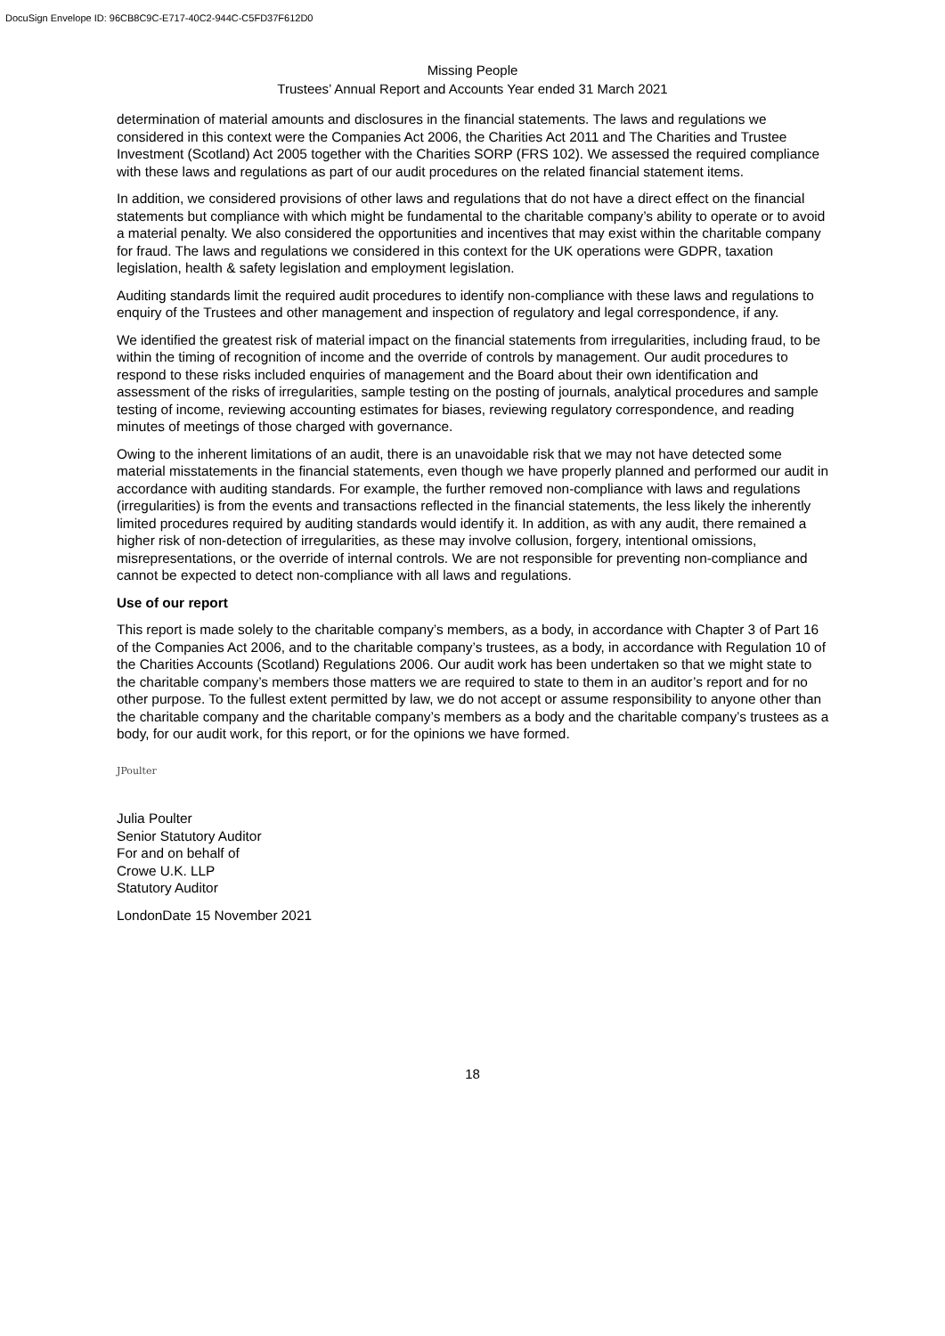DocuSign Envelope ID: 96CB8C9C-E717-40C2-944C-C5FD37F612D0
Missing People
Trustees’ Annual Report and Accounts Year ended 31 March 2021
determination of material amounts and disclosures in the financial statements. The laws and regulations we considered in this context were the Companies Act 2006, the Charities Act 2011 and The Charities and Trustee Investment (Scotland) Act 2005 together with the Charities SORP (FRS 102). We assessed the required compliance with these laws and regulations as part of our audit procedures on the related financial statement items.
In addition, we considered provisions of other laws and regulations that do not have a direct effect on the financial statements but compliance with which might be fundamental to the charitable company’s ability to operate or to avoid a material penalty. We also considered the opportunities and incentives that may exist within the charitable company for fraud. The laws and regulations we considered in this context for the UK operations were GDPR, taxation legislation, health & safety legislation and employment legislation.
Auditing standards limit the required audit procedures to identify non-compliance with these laws and regulations to enquiry of the Trustees and other management and inspection of regulatory and legal correspondence, if any.
We identified the greatest risk of material impact on the financial statements from irregularities, including fraud, to be within the timing of recognition of income and the override of controls by management. Our audit procedures to respond to these risks included enquiries of management and the Board about their own identification and assessment of the risks of irregularities, sample testing on the posting of journals, analytical procedures and sample testing of income, reviewing accounting estimates for biases, reviewing regulatory correspondence, and reading minutes of meetings of those charged with governance.
Owing to the inherent limitations of an audit, there is an unavoidable risk that we may not have detected some material misstatements in the financial statements, even though we have properly planned and performed our audit in accordance with auditing standards. For example, the further removed non-compliance with laws and regulations (irregularities) is from the events and transactions reflected in the financial statements, the less likely the inherently limited procedures required by auditing standards would identify it. In addition, as with any audit, there remained a higher risk of non-detection of irregularities, as these may involve collusion, forgery, intentional omissions, misrepresentations, or the override of internal controls. We are not responsible for preventing non-compliance and cannot be expected to detect non-compliance with all laws and regulations.
Use of our report
This report is made solely to the charitable company’s members, as a body, in accordance with Chapter 3 of Part 16 of the Companies Act 2006, and to the charitable company’s trustees, as a body, in accordance with Regulation 10 of the Charities Accounts (Scotland) Regulations 2006. Our audit work has been undertaken so that we might state to the charitable company’s members those matters we are required to state to them in an auditor’s report and for no other purpose. To the fullest extent permitted by law, we do not accept or assume responsibility to anyone other than the charitable company and the charitable company’s members as a body and the charitable company’s trustees as a body, for our audit work, for this report, or for the opinions we have formed.
JPoulter
Julia Poulter
Senior Statutory Auditor
For and on behalf of
Crowe U.K. LLP
Statutory Auditor
LondonDate 15 November 2021
18